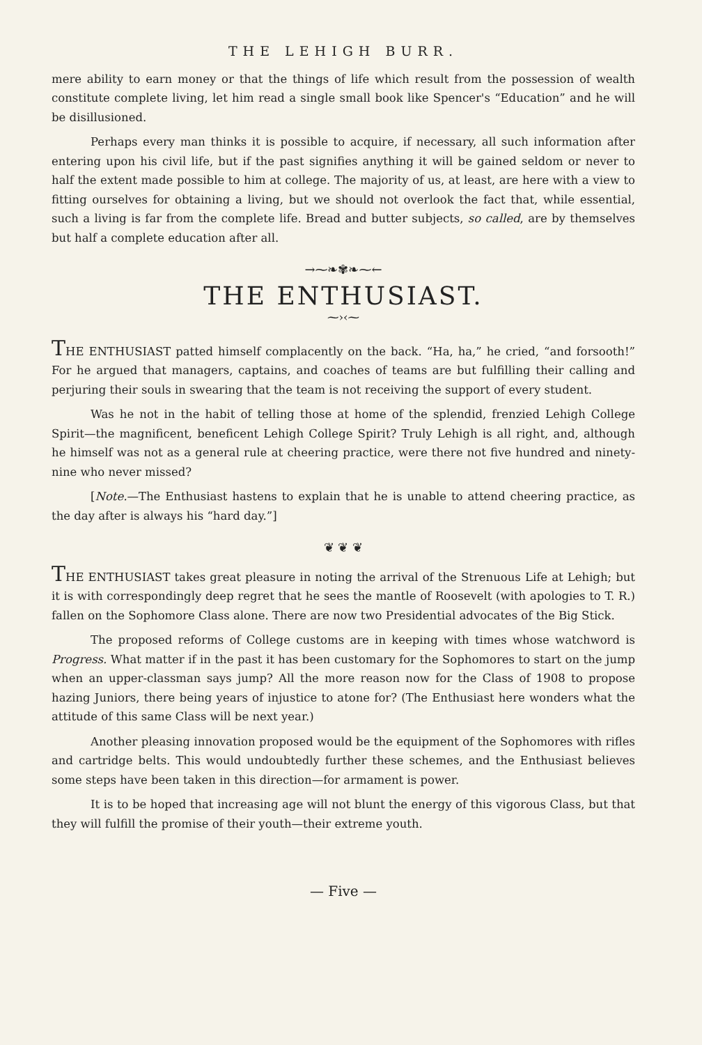THE LEHIGH BURR.
mere ability to earn money or that the things of life which result from the possession of wealth constitute complete living, let him read a single small book like Spencer's “Education” and he will be disillusioned.
Perhaps every man thinks it is possible to acquire, if necessary, all such information after entering upon his civil life, but if the past signifies anything it will be gained seldom or never to half the extent made possible to him at college. The majority of us, at least, are here with a view to fitting ourselves for obtaining a living, but we should not overlook the fact that, while essential, such a living is far from the complete life. Bread and butter subjects, so called, are by themselves but half a complete education after all.
→⁓❧✾❧⁓←
THE ENTHUSIAST.
⁓›‹⁓
THE ENTHUSIAST patted himself complacently on the back. “Ha, ha,” he cried, “and forsooth!” For he argued that managers, captains, and coaches of teams are but fulfilling their calling and perjuring their souls in swearing that the team is not receiving the support of every student.
Was he not in the habit of telling those at home of the splendid, frenzied Lehigh College Spirit—the magnificent, beneficent Lehigh College Spirit? Truly Lehigh is all right, and, although he himself was not as a general rule at cheering practice, were there not five hundred and ninety-nine who never missed?
[Note.—The Enthusiast hastens to explain that he is unable to attend cheering practice, as the day after is always his “hard day.”]
❦ ❦ ❦
THE ENTHUSIAST takes great pleasure in noting the arrival of the Strenuous Life at Lehigh; but it is with correspondingly deep regret that he sees the mantle of Roosevelt (with apologies to T. R.) fallen on the Sophomore Class alone. There are now two Presidential advocates of the Big Stick.
The proposed reforms of College customs are in keeping with times whose watchword is Progress. What matter if in the past it has been customary for the Sophomores to start on the jump when an upper-classman says jump? All the more reason now for the Class of 1908 to propose hazing Juniors, there being years of injustice to atone for? (The Enthusiast here wonders what the attitude of this same Class will be next year.)
Another pleasing innovation proposed would be the equipment of the Sophomores with rifles and cartridge belts. This would undoubtedly further these schemes, and the Enthusiast believes some steps have been taken in this direction—for armament is power.
It is to be hoped that increasing age will not blunt the energy of this vigorous Class, but that they will fulfill the promise of their youth—their extreme youth.
— Five —